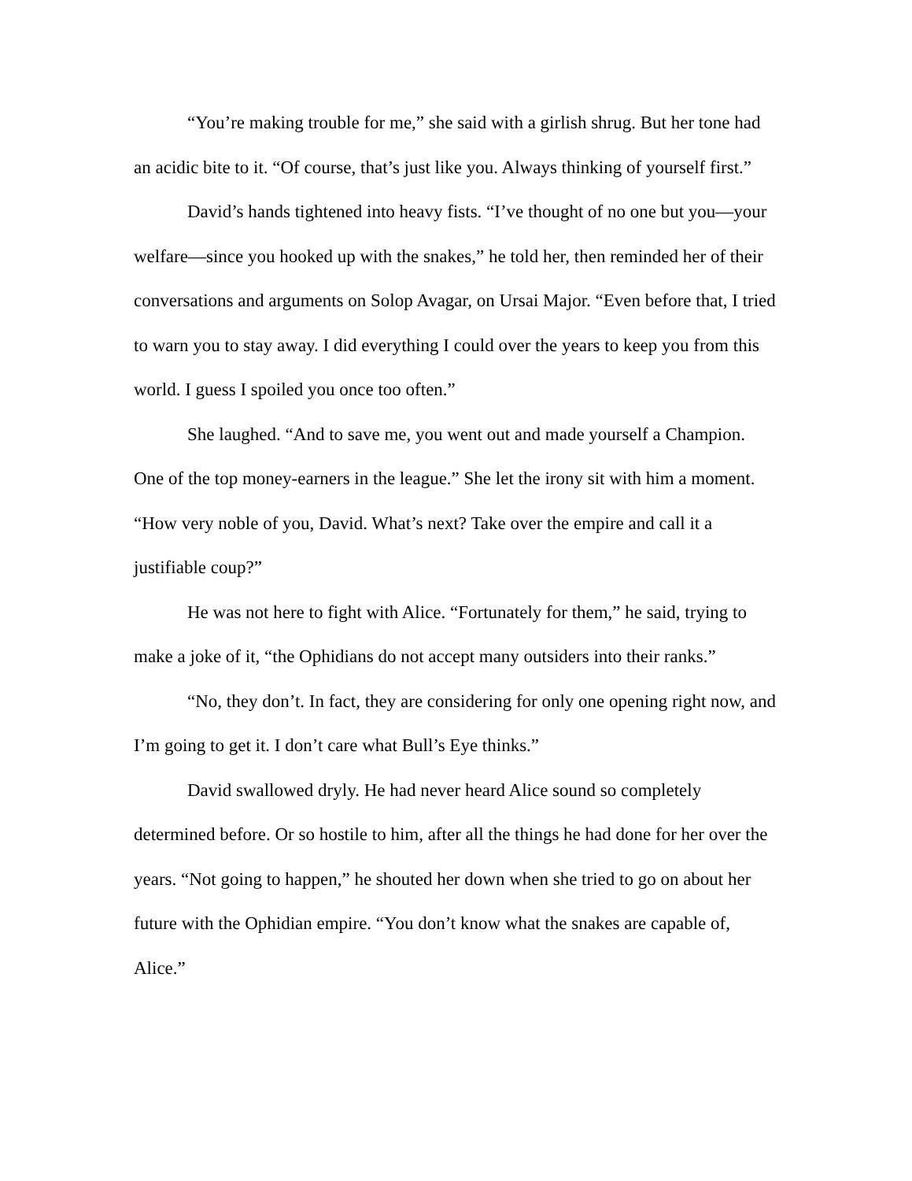“You’re making trouble for me,” she said with a girlish shrug. But her tone had an acidic bite to it. “Of course, that’s just like you. Always thinking of yourself first.”
David’s hands tightened into heavy fists. “I’ve thought of no one but you—your welfare—since you hooked up with the snakes,” he told her, then reminded her of their conversations and arguments on Solop Avagar, on Ursai Major. “Even before that, I tried to warn you to stay away. I did everything I could over the years to keep you from this world. I guess I spoiled you once too often.”
She laughed. “And to save me, you went out and made yourself a Champion. One of the top money-earners in the league.” She let the irony sit with him a moment. “How very noble of you, David. What’s next? Take over the empire and call it a justifiable coup?”
He was not here to fight with Alice. “Fortunately for them,” he said, trying to make a joke of it, “the Ophidians do not accept many outsiders into their ranks.”
“No, they don’t. In fact, they are considering for only one opening right now, and I’m going to get it. I don’t care what Bull’s Eye thinks.”
David swallowed dryly. He had never heard Alice sound so completely determined before. Or so hostile to him, after all the things he had done for her over the years. “Not going to happen,” he shouted her down when she tried to go on about her future with the Ophidian empire. “You don’t know what the snakes are capable of, Alice.”